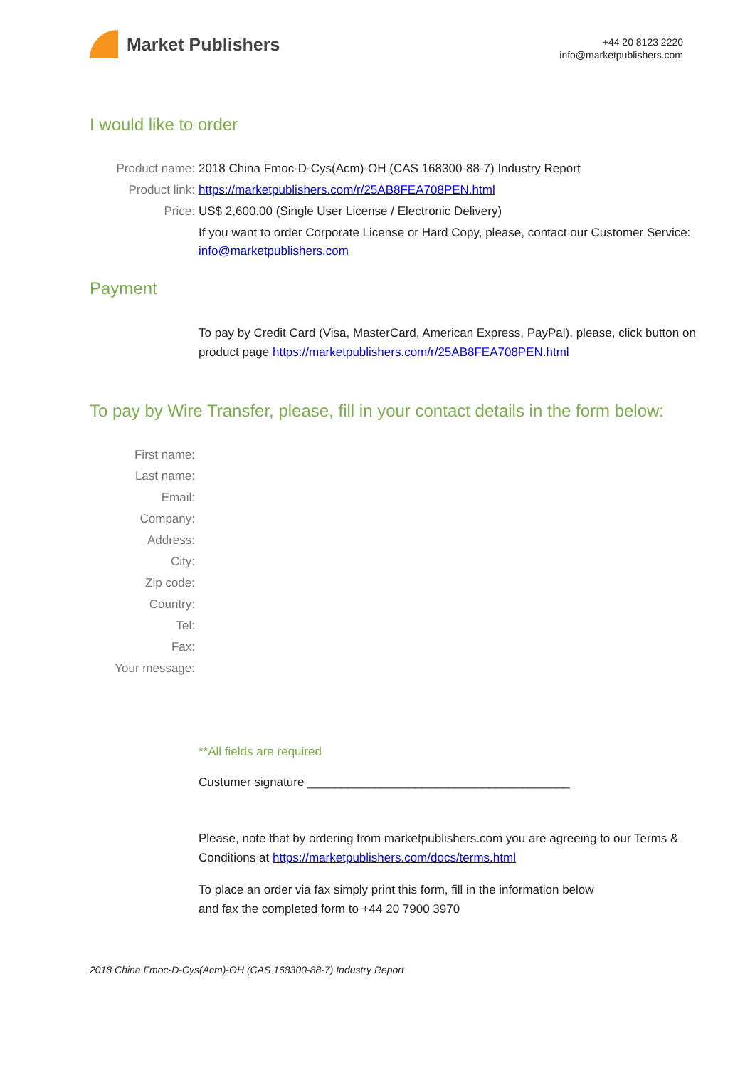Market Publishers
+44 20 8123 2220
info@marketpublishers.com
I would like to order
Product name: 2018 China Fmoc-D-Cys(Acm)-OH (CAS 168300-88-7) Industry Report
Product link: https://marketpublishers.com/r/25AB8FEA708PEN.html
Price: US$ 2,600.00 (Single User License / Electronic Delivery)
If you want to order Corporate License or Hard Copy, please, contact our Customer Service:
info@marketpublishers.com
Payment
To pay by Credit Card (Visa, MasterCard, American Express, PayPal), please, click button on product page https://marketpublishers.com/r/25AB8FEA708PEN.html
To pay by Wire Transfer, please, fill in your contact details in the form below:
First name:
Last name:
Email:
Company:
Address:
City:
Zip code:
Country:
Tel:
Fax:
Your message:
**All fields are required
Custumer signature _______________________________________
Please, note that by ordering from marketpublishers.com you are agreeing to our Terms & Conditions at https://marketpublishers.com/docs/terms.html
To place an order via fax simply print this form, fill in the information below
and fax the completed form to +44 20 7900 3970
2018 China Fmoc-D-Cys(Acm)-OH (CAS 168300-88-7) Industry Report